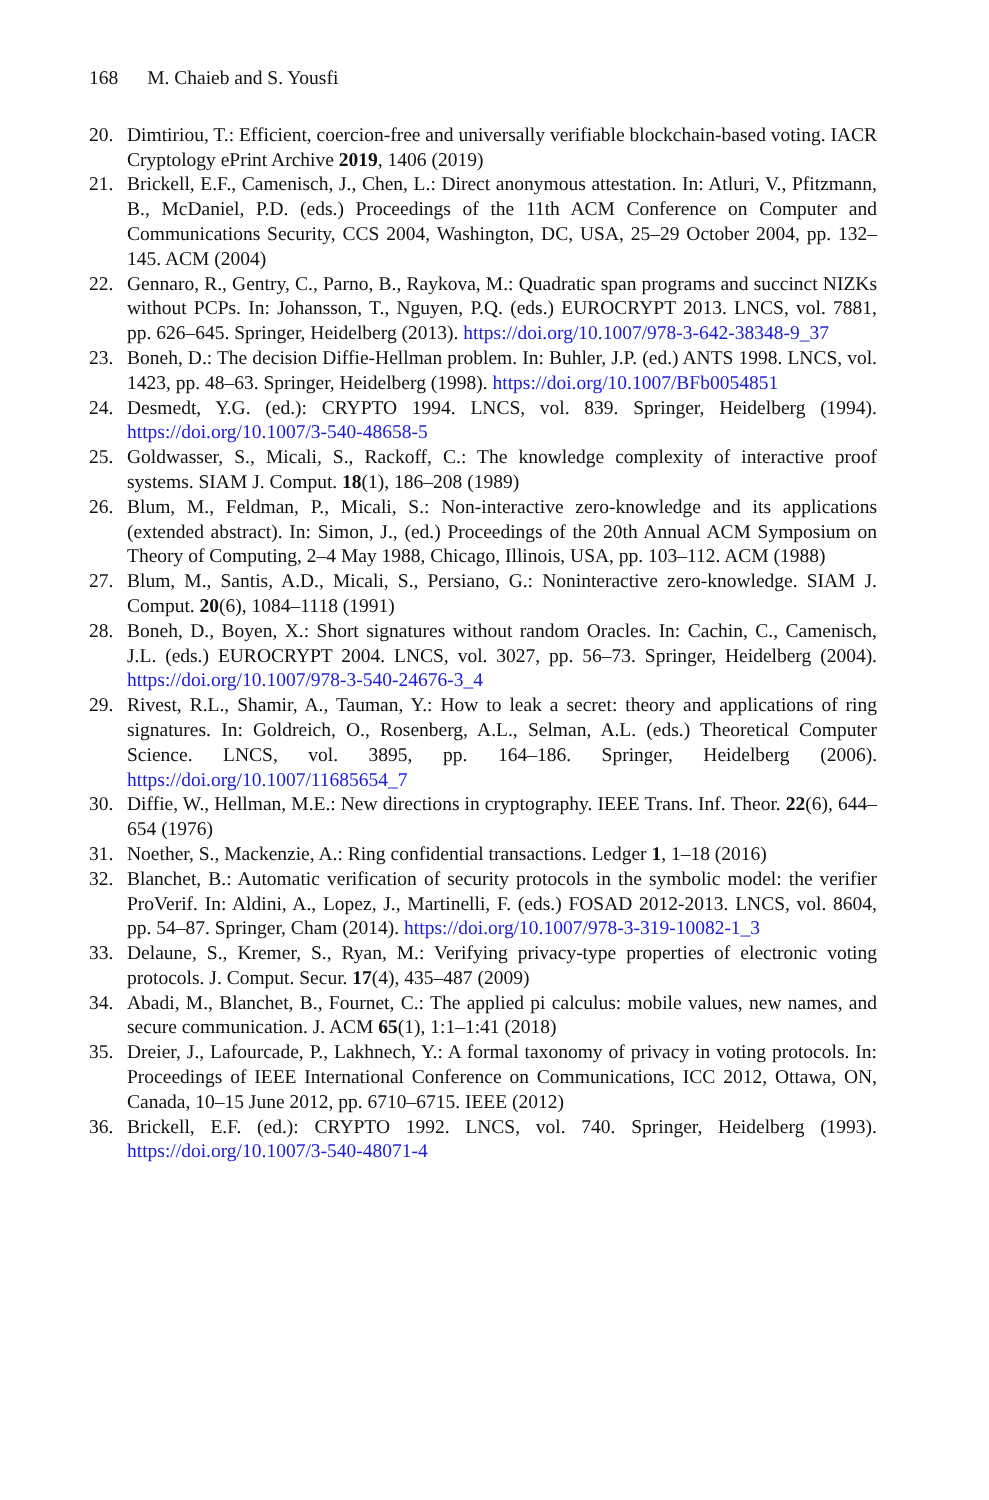168 M. Chaieb and S. Yousfi
20. Dimtiriou, T.: Efficient, coercion-free and universally verifiable blockchain-based voting. IACR Cryptology ePrint Archive 2019, 1406 (2019)
21. Brickell, E.F., Camenisch, J., Chen, L.: Direct anonymous attestation. In: Atluri, V., Pfitzmann, B., McDaniel, P.D. (eds.) Proceedings of the 11th ACM Conference on Computer and Communications Security, CCS 2004, Washington, DC, USA, 25–29 October 2004, pp. 132–145. ACM (2004)
22. Gennaro, R., Gentry, C., Parno, B., Raykova, M.: Quadratic span programs and succinct NIZKs without PCPs. In: Johansson, T., Nguyen, P.Q. (eds.) EUROCRYPT 2013. LNCS, vol. 7881, pp. 626–645. Springer, Heidelberg (2013). https://doi.org/10.1007/978-3-642-38348-9_37
23. Boneh, D.: The decision Diffie-Hellman problem. In: Buhler, J.P. (ed.) ANTS 1998. LNCS, vol. 1423, pp. 48–63. Springer, Heidelberg (1998). https://doi.org/10.1007/BFb0054851
24. Desmedt, Y.G. (ed.): CRYPTO 1994. LNCS, vol. 839. Springer, Heidelberg (1994). https://doi.org/10.1007/3-540-48658-5
25. Goldwasser, S., Micali, S., Rackoff, C.: The knowledge complexity of interactive proof systems. SIAM J. Comput. 18(1), 186–208 (1989)
26. Blum, M., Feldman, P., Micali, S.: Non-interactive zero-knowledge and its applications (extended abstract). In: Simon, J., (ed.) Proceedings of the 20th Annual ACM Symposium on Theory of Computing, 2–4 May 1988, Chicago, Illinois, USA, pp. 103–112. ACM (1988)
27. Blum, M., Santis, A.D., Micali, S., Persiano, G.: Noninteractive zero-knowledge. SIAM J. Comput. 20(6), 1084–1118 (1991)
28. Boneh, D., Boyen, X.: Short signatures without random Oracles. In: Cachin, C., Camenisch, J.L. (eds.) EUROCRYPT 2004. LNCS, vol. 3027, pp. 56–73. Springer, Heidelberg (2004). https://doi.org/10.1007/978-3-540-24676-3_4
29. Rivest, R.L., Shamir, A., Tauman, Y.: How to leak a secret: theory and applications of ring signatures. In: Goldreich, O., Rosenberg, A.L., Selman, A.L. (eds.) Theoretical Computer Science. LNCS, vol. 3895, pp. 164–186. Springer, Heidelberg (2006). https://doi.org/10.1007/11685654_7
30. Diffie, W., Hellman, M.E.: New directions in cryptography. IEEE Trans. Inf. Theor. 22(6), 644–654 (1976)
31. Noether, S., Mackenzie, A.: Ring confidential transactions. Ledger 1, 1–18 (2016)
32. Blanchet, B.: Automatic verification of security protocols in the symbolic model: the verifier ProVerif. In: Aldini, A., Lopez, J., Martinelli, F. (eds.) FOSAD 2012-2013. LNCS, vol. 8604, pp. 54–87. Springer, Cham (2014). https://doi.org/10.1007/978-3-319-10082-1_3
33. Delaune, S., Kremer, S., Ryan, M.: Verifying privacy-type properties of electronic voting protocols. J. Comput. Secur. 17(4), 435–487 (2009)
34. Abadi, M., Blanchet, B., Fournet, C.: The applied pi calculus: mobile values, new names, and secure communication. J. ACM 65(1), 1:1–1:41 (2018)
35. Dreier, J., Lafourcade, P., Lakhnech, Y.: A formal taxonomy of privacy in voting protocols. In: Proceedings of IEEE International Conference on Communications, ICC 2012, Ottawa, ON, Canada, 10–15 June 2012, pp. 6710–6715. IEEE (2012)
36. Brickell, E.F. (ed.): CRYPTO 1992. LNCS, vol. 740. Springer, Heidelberg (1993). https://doi.org/10.1007/3-540-48071-4